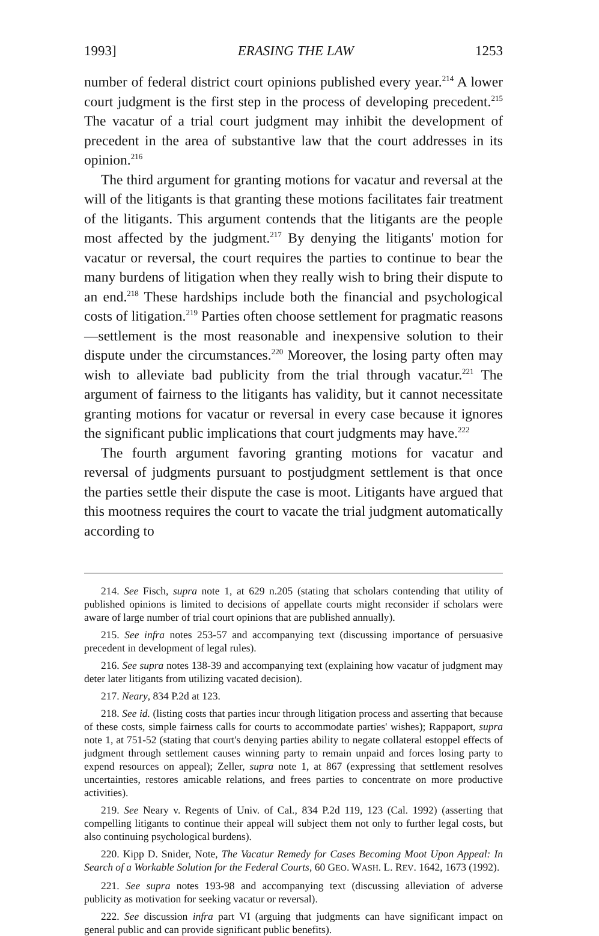1993] ERASING THE LAW 1253
number of federal district court opinions published every year.<sup>214</sup> A lower court judgment is the first step in the process of developing precedent.<sup>215</sup> The vacatur of a trial court judgment may inhibit the development of precedent in the area of substantive law that the court addresses in its opinion.<sup>216</sup>
The third argument for granting motions for vacatur and reversal at the will of the litigants is that granting these motions facilitates fair treatment of the litigants. This argument contends that the litigants are the people most affected by the judgment.<sup>217</sup> By denying the litigants' motion for vacatur or reversal, the court requires the parties to continue to bear the many burdens of litigation when they really wish to bring their dispute to an end.<sup>218</sup> These hardships include both the financial and psychological costs of litigation.<sup>219</sup> Parties often choose settlement for pragmatic reasons—settlement is the most reasonable and inexpensive solution to their dispute under the circumstances.<sup>220</sup> Moreover, the losing party often may wish to alleviate bad publicity from the trial through vacatur.<sup>221</sup> The argument of fairness to the litigants has validity, but it cannot necessitate granting motions for vacatur or reversal in every case because it ignores the significant public implications that court judgments may have.<sup>222</sup>
The fourth argument favoring granting motions for vacatur and reversal of judgments pursuant to postjudgment settlement is that once the parties settle their dispute the case is moot. Litigants have argued that this mootness requires the court to vacate the trial judgment automatically according to
214. See Fisch, supra note 1, at 629 n.205 (stating that scholars contending that utility of published opinions is limited to decisions of appellate courts might reconsider if scholars were aware of large number of trial court opinions that are published annually).
215. See infra notes 253-57 and accompanying text (discussing importance of persuasive precedent in development of legal rules).
216. See supra notes 138-39 and accompanying text (explaining how vacatur of judgment may deter later litigants from utilizing vacated decision).
217. Neary, 834 P.2d at 123.
218. See id. (listing costs that parties incur through litigation process and asserting that because of these costs, simple fairness calls for courts to accommodate parties' wishes); Rappaport, supra note 1, at 751-52 (stating that court's denying parties ability to negate collateral estoppel effects of judgment through settlement causes winning party to remain unpaid and forces losing party to expend resources on appeal); Zeller, supra note 1, at 867 (expressing that settlement resolves uncertainties, restores amicable relations, and frees parties to concentrate on more productive activities).
219. See Neary v. Regents of Univ. of Cal., 834 P.2d 119, 123 (Cal. 1992) (asserting that compelling litigants to continue their appeal will subject them not only to further legal costs, but also continuing psychological burdens).
220. Kipp D. Snider, Note, The Vacatur Remedy for Cases Becoming Moot Upon Appeal: In Search of a Workable Solution for the Federal Courts, 60 GEO. WASH. L. REV. 1642, 1673 (1992).
221. See supra notes 193-98 and accompanying text (discussing alleviation of adverse publicity as motivation for seeking vacatur or reversal).
222. See discussion infra part VI (arguing that judgments can have significant impact on general public and can provide significant public benefits).